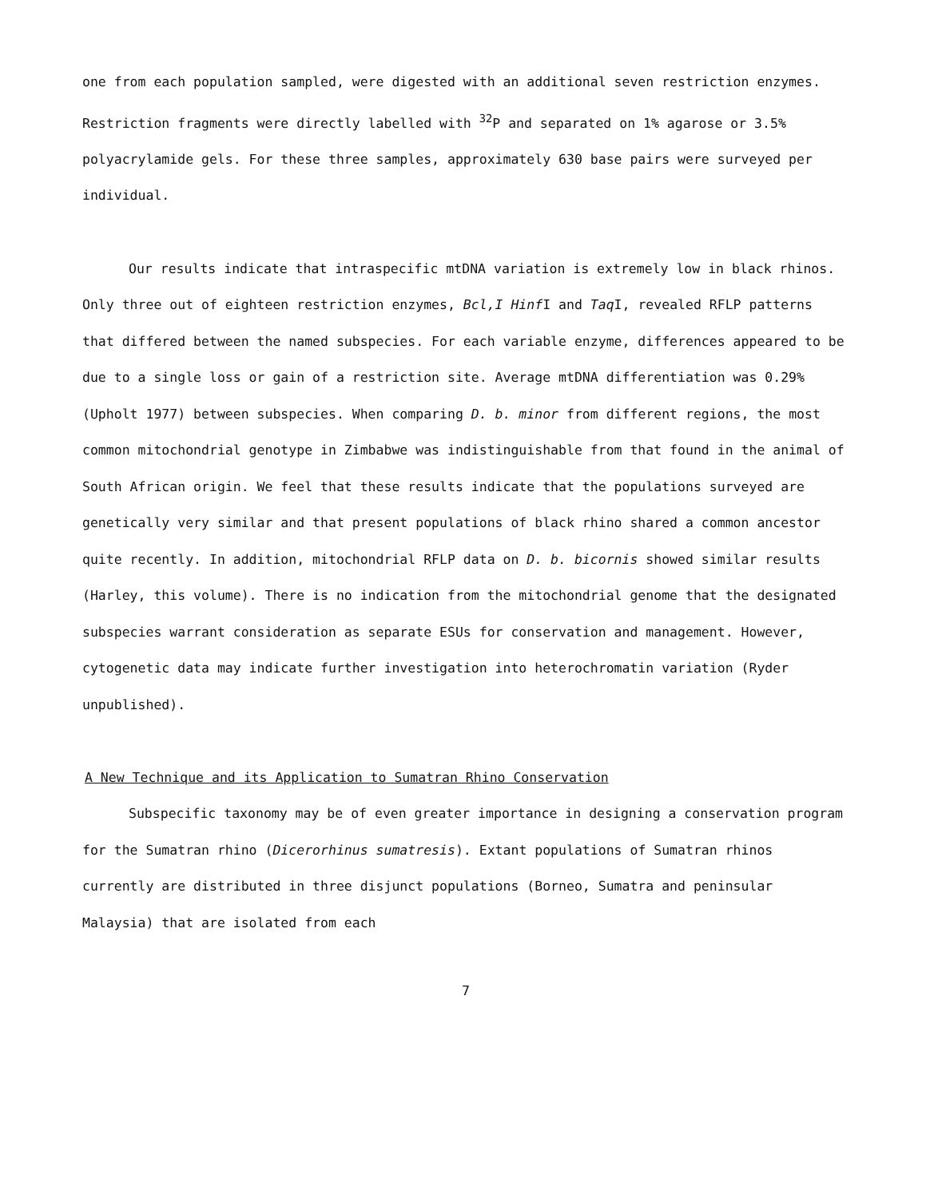one from each population sampled, were digested with an additional seven restriction enzymes. Restriction fragments were directly labelled with <sup>32</sup>P and separated on 1% agarose or 3.5% polyacrylamide gels. For these three samples, approximately 630 base pairs were surveyed per individual.
Our results indicate that intraspecific mtDNA variation is extremely low in black rhinos. Only three out of eighteen restriction enzymes, Bcl,I Hinf I and Taq I, revealed RFLP patterns that differed between the named subspecies. For each variable enzyme, differences appeared to be due to a single loss or gain of a restriction site. Average mtDNA differentiation was 0.29% (Upholt 1977) between subspecies. When comparing D. b. minor from different regions, the most common mitochondrial genotype in Zimbabwe was indistinguishable from that found in the animal of South African origin. We feel that these results indicate that the populations surveyed are genetically very similar and that present populations of black rhino shared a common ancestor quite recently. In addition, mitochondrial RFLP data on D. b. bicornis showed similar results (Harley, this volume). There is no indication from the mitochondrial genome that the designated subspecies warrant consideration as separate ESUs for conservation and management. However, cytogenetic data may indicate further investigation into heterochromatin variation (Ryder unpublished).
A New Technique and its Application to Sumatran Rhino Conservation
Subspecific taxonomy may be of even greater importance in designing a conservation program for the Sumatran rhino (Dicerorhinus sumatresis). Extant populations of Sumatran rhinos currently are distributed in three disjunct populations (Borneo, Sumatra and peninsular Malaysia) that are isolated from each
7